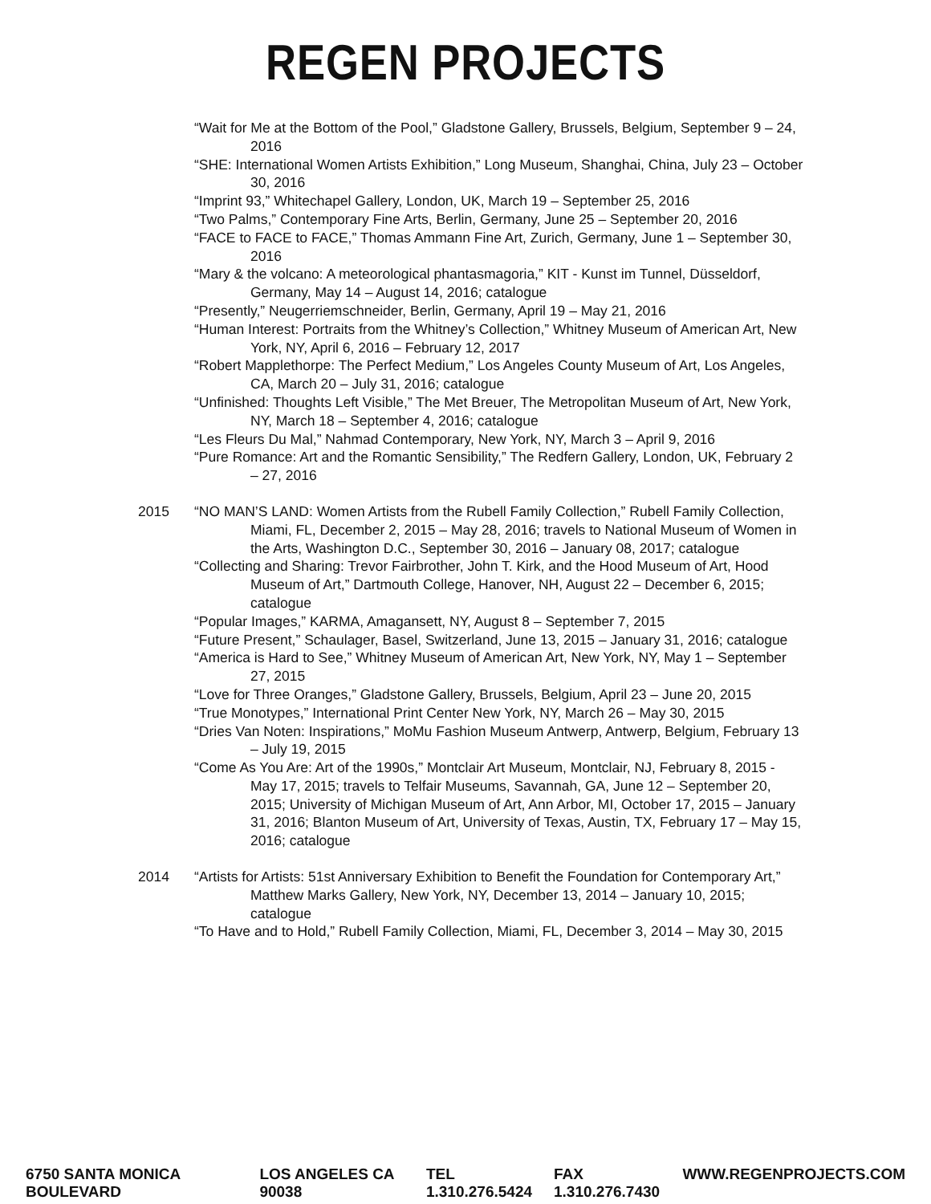REGEN PROJECTS
“Wait for Me at the Bottom of the Pool,” Gladstone Gallery, Brussels, Belgium, September 9 – 24, 2016
“SHE: International Women Artists Exhibition,” Long Museum, Shanghai, China, July 23 – October 30, 2016
“Imprint 93,” Whitechapel Gallery, London, UK, March 19 – September 25, 2016
“Two Palms,” Contemporary Fine Arts, Berlin, Germany, June 25 – September 20, 2016
“FACE to FACE to FACE,” Thomas Ammann Fine Art, Zurich, Germany, June 1 – September 30, 2016
“Mary & the volcano: A meteorological phantasmagoria,” KIT - Kunst im Tunnel, Düsseldorf, Germany, May 14 – August 14, 2016; catalogue
“Presently,” Neugerriemschneider, Berlin, Germany, April 19 – May 21, 2016
“Human Interest: Portraits from the Whitney’s Collection,” Whitney Museum of American Art, New York, NY, April 6, 2016 – February 12, 2017
“Robert Mapplethorpe: The Perfect Medium,” Los Angeles County Museum of Art, Los Angeles, CA, March 20 – July 31, 2016; catalogue
“Unfinished: Thoughts Left Visible,” The Met Breuer, The Metropolitan Museum of Art, New York, NY, March 18 – September 4, 2016; catalogue
“Les Fleurs Du Mal,” Nahmad Contemporary, New York, NY, March 3 – April 9, 2016
“Pure Romance: Art and the Romantic Sensibility,” The Redfern Gallery, London, UK, February 2 – 27, 2016
2015 “NO MAN’S LAND: Women Artists from the Rubell Family Collection,” Rubell Family Collection, Miami, FL, December 2, 2015 – May 28, 2016; travels to National Museum of Women in the Arts, Washington D.C., September 30, 2016 – January 08, 2017; catalogue
“Collecting and Sharing: Trevor Fairbrother, John T. Kirk, and the Hood Museum of Art, Hood Museum of Art,” Dartmouth College, Hanover, NH, August 22 – December 6, 2015; catalogue
“Popular Images,” KARMA, Amagansett, NY, August 8 – September 7, 2015
“Future Present,” Schaulager, Basel, Switzerland, June 13, 2015 – January 31, 2016; catalogue
“America is Hard to See,” Whitney Museum of American Art, New York, NY, May 1 – September 27, 2015
“Love for Three Oranges,” Gladstone Gallery, Brussels, Belgium, April 23 – June 20, 2015
“True Monotypes,” International Print Center New York, NY, March 26 – May 30, 2015
“Dries Van Noten: Inspirations,” MoMu Fashion Museum Antwerp, Antwerp, Belgium, February 13 – July 19, 2015
“Come As You Are: Art of the 1990s,” Montclair Art Museum, Montclair, NJ, February 8, 2015 - May 17, 2015; travels to Telfair Museums, Savannah, GA, June 12 – September 20, 2015; University of Michigan Museum of Art, Ann Arbor, MI, October 17, 2015 – January 31, 2016; Blanton Museum of Art, University of Texas, Austin, TX, February 17 – May 15, 2016; catalogue
2014 “Artists for Artists: 51st Anniversary Exhibition to Benefit the Foundation for Contemporary Art,” Matthew Marks Gallery, New York, NY, December 13, 2014 – January 10, 2015; catalogue
“To Have and to Hold,” Rubell Family Collection, Miami, FL, December 3, 2014 – May 30, 2015
6750 SANTA MONICA BOULEVARD LOS ANGELES CA 90038 TEL 1.310.276.5424 FAX 1.310.276.7430 WWW.REGENPROJECTS.COM